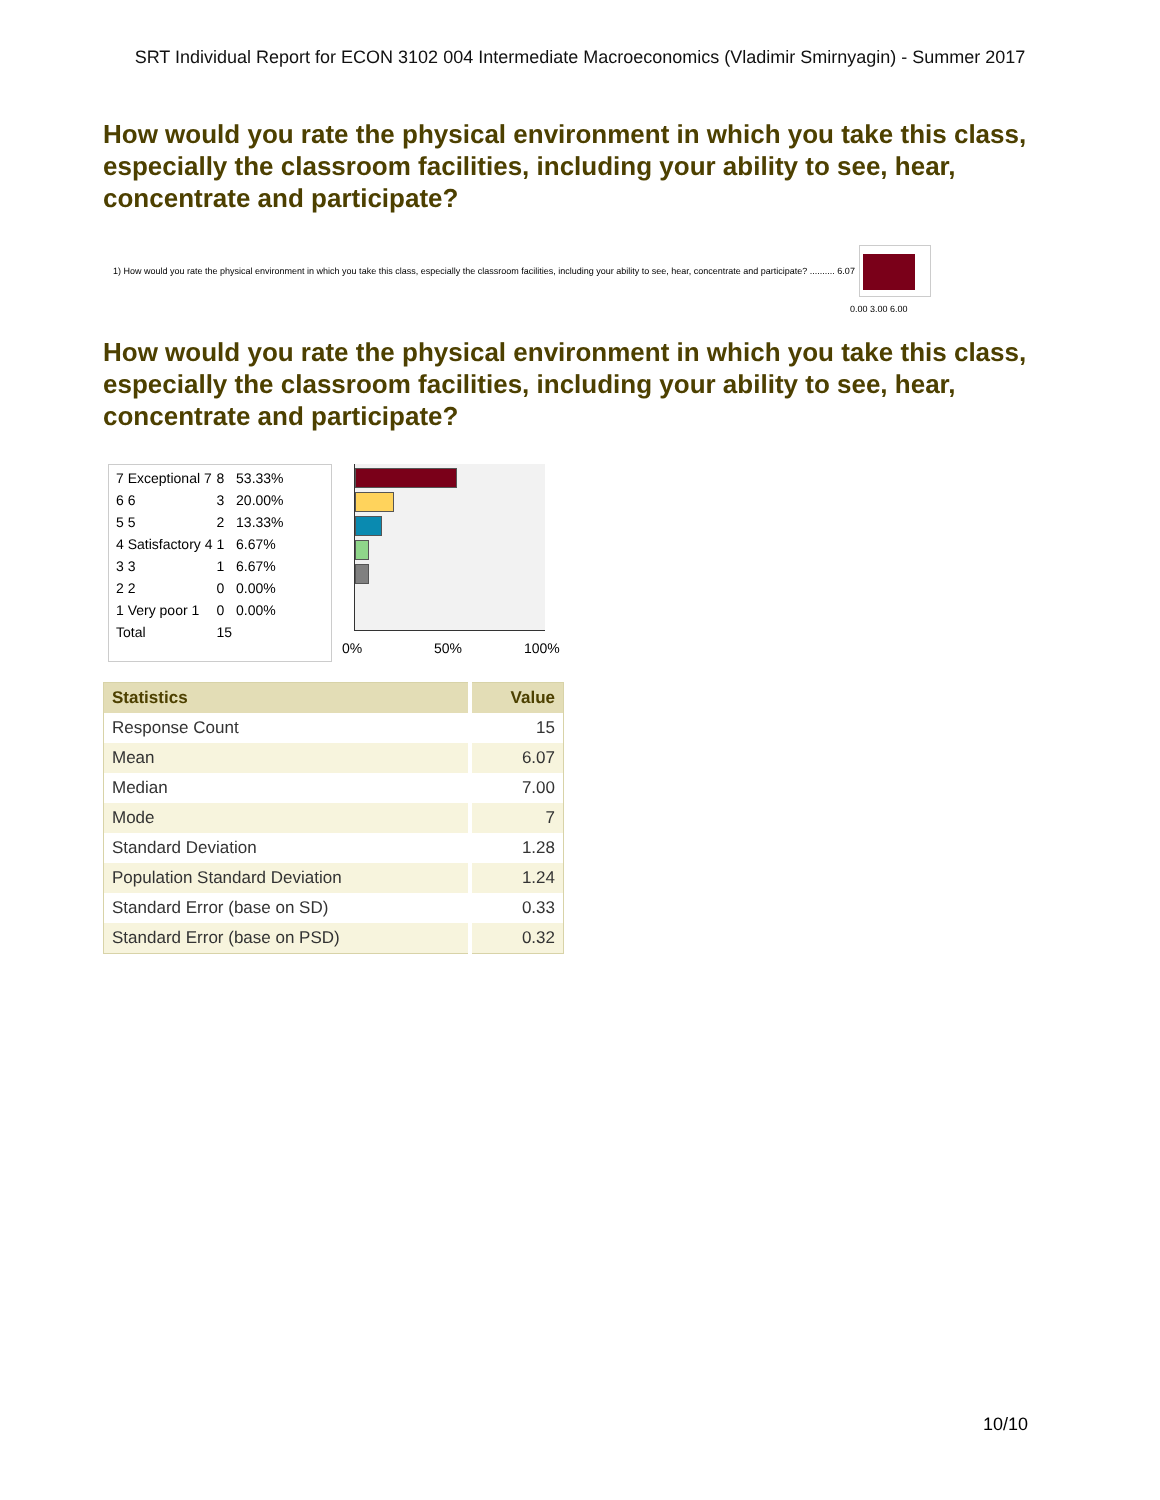SRT Individual Report for ECON 3102 004 Intermediate Macroeconomics (Vladimir Smirnyagin) - Summer 2017
How would you rate the physical environment in which you take this class, especially the classroom facilities, including your ability to see, hear, concentrate and participate?
1) How would you rate the physical environment in which you take this class, especially the classroom facilities, including your ability to see, hear, concentrate and participate? .......... 6.07
0.00 3.00 6.00
How would you rate the physical environment in which you take this class, especially the classroom facilities, including your ability to see, hear, concentrate and participate?
| 7 Exceptional 7 | 8 | 53.33% |
| 6 6 | 3 | 20.00% |
| 5 5 | 2 | 13.33% |
| 4 Satisfactory 4 | 1 | 6.67% |
| 3 3 | 1 | 6.67% |
| 2 2 | 0 | 0.00% |
| 1 Very poor 1 | 0 | 0.00% |
| Total | 15 | |
0% 50% 100%
| Statistics | Value |
| --- | --- |
| Response Count | 15 |
| Mean | 6.07 |
| Median | 7.00 |
| Mode | 7 |
| Standard Deviation | 1.28 |
| Population Standard Deviation | 1.24 |
| Standard Error (base on SD) | 0.33 |
| Standard Error (base on PSD) | 0.32 |
10/10